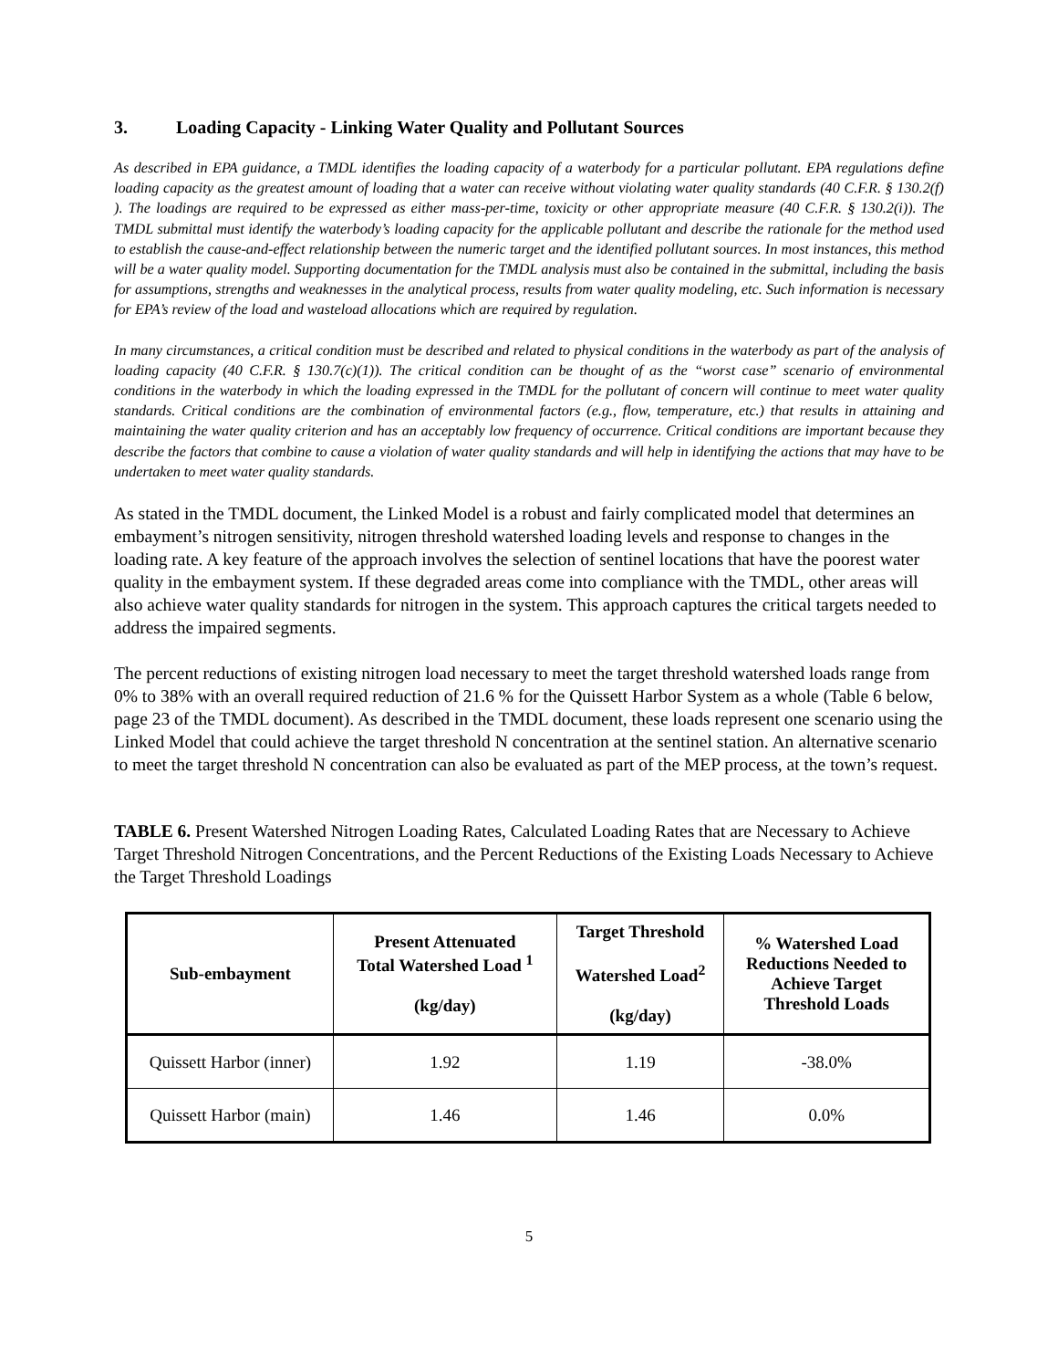3. Loading Capacity - Linking Water Quality and Pollutant Sources
As described in EPA guidance, a TMDL identifies the loading capacity of a waterbody for a particular pollutant. EPA regulations define loading capacity as the greatest amount of loading that a water can receive without violating water quality standards (40 C.F.R. § 130.2(f) ). The loadings are required to be expressed as either mass-per-time, toxicity or other appropriate measure (40 C.F.R. § 130.2(i)). The TMDL submittal must identify the waterbody’s loading capacity for the applicable pollutant and describe the rationale for the method used to establish the cause-and-effect relationship between the numeric target and the identified pollutant sources. In most instances, this method will be a water quality model. Supporting documentation for the TMDL analysis must also be contained in the submittal, including the basis for assumptions, strengths and weaknesses in the analytical process, results from water quality modeling, etc. Such information is necessary for EPA’s review of the load and wasteload allocations which are required by regulation.
In many circumstances, a critical condition must be described and related to physical conditions in the waterbody as part of the analysis of loading capacity (40 C.F.R. § 130.7(c)(1)). The critical condition can be thought of as the “worst case” scenario of environmental conditions in the waterbody in which the loading expressed in the TMDL for the pollutant of concern will continue to meet water quality standards. Critical conditions are the combination of environmental factors (e.g., flow, temperature, etc.) that results in attaining and maintaining the water quality criterion and has an acceptably low frequency of occurrence. Critical conditions are important because they describe the factors that combine to cause a violation of water quality standards and will help in identifying the actions that may have to be undertaken to meet water quality standards.
As stated in the TMDL document, the Linked Model is a robust and fairly complicated model that determines an embayment’s nitrogen sensitivity, nitrogen threshold watershed loading levels and response to changes in the loading rate. A key feature of the approach involves the selection of sentinel locations that have the poorest water quality in the embayment system. If these degraded areas come into compliance with the TMDL, other areas will also achieve water quality standards for nitrogen in the system. This approach captures the critical targets needed to address the impaired segments.
The percent reductions of existing nitrogen load necessary to meet the target threshold watershed loads range from 0% to 38% with an overall required reduction of 21.6 % for the Quissett Harbor System as a whole (Table 6 below, page 23 of the TMDL document). As described in the TMDL document, these loads represent one scenario using the Linked Model that could achieve the target threshold N concentration at the sentinel station. An alternative scenario to meet the target threshold N concentration can also be evaluated as part of the MEP process, at the town’s request.
TABLE 6. Present Watershed Nitrogen Loading Rates, Calculated Loading Rates that are Necessary to Achieve Target Threshold Nitrogen Concentrations, and the Percent Reductions of the Existing Loads Necessary to Achieve the Target Threshold Loadings
| Sub-embayment | Present Attenuated Total Watershed Load <sup>1</sup> (kg/day) | Target Threshold Watershed Load<sup>2</sup> (kg/day) | % Watershed Load Reductions Needed to Achieve Target Threshold Loads |
| --- | --- | --- | --- |
| Quissett Harbor (inner) | 1.92 | 1.19 | -38.0% |
| Quissett Harbor (main) | 1.46 | 1.46 | 0.0% |
5